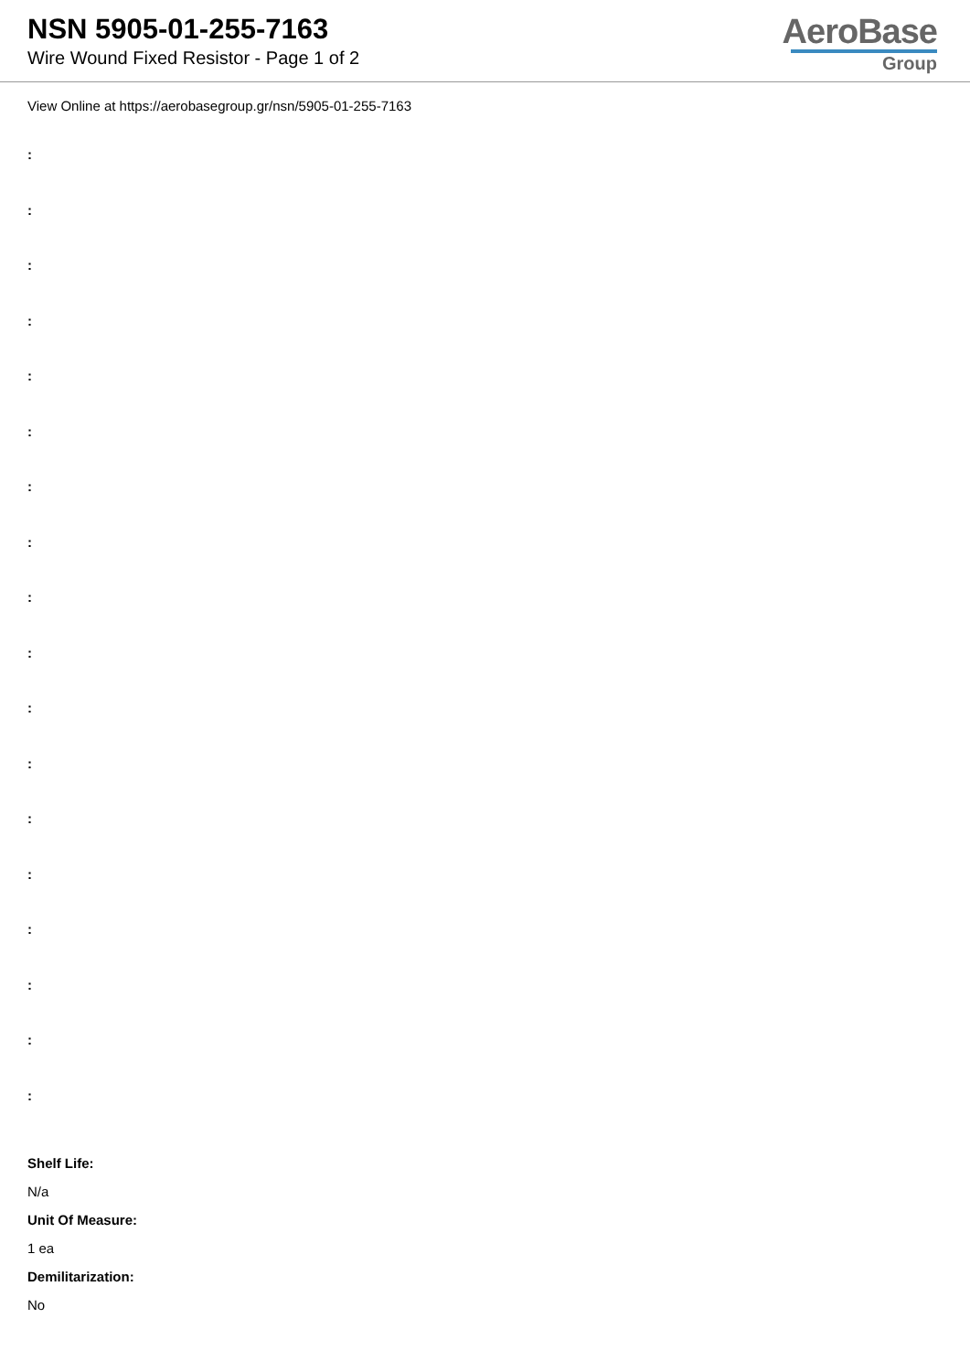NSN 5905-01-255-7163
Wire Wound Fixed Resistor - Page 1 of 2
AeroBase
Group
View Online at https://aerobasegroup.gr/nsn/5905-01-255-7163
:
:
:
:
:
:
:
:
:
:
:
:
:
:
:
:
:
:
Shelf Life:
N/a
Unit Of Measure:
1 ea
Demilitarization:
No